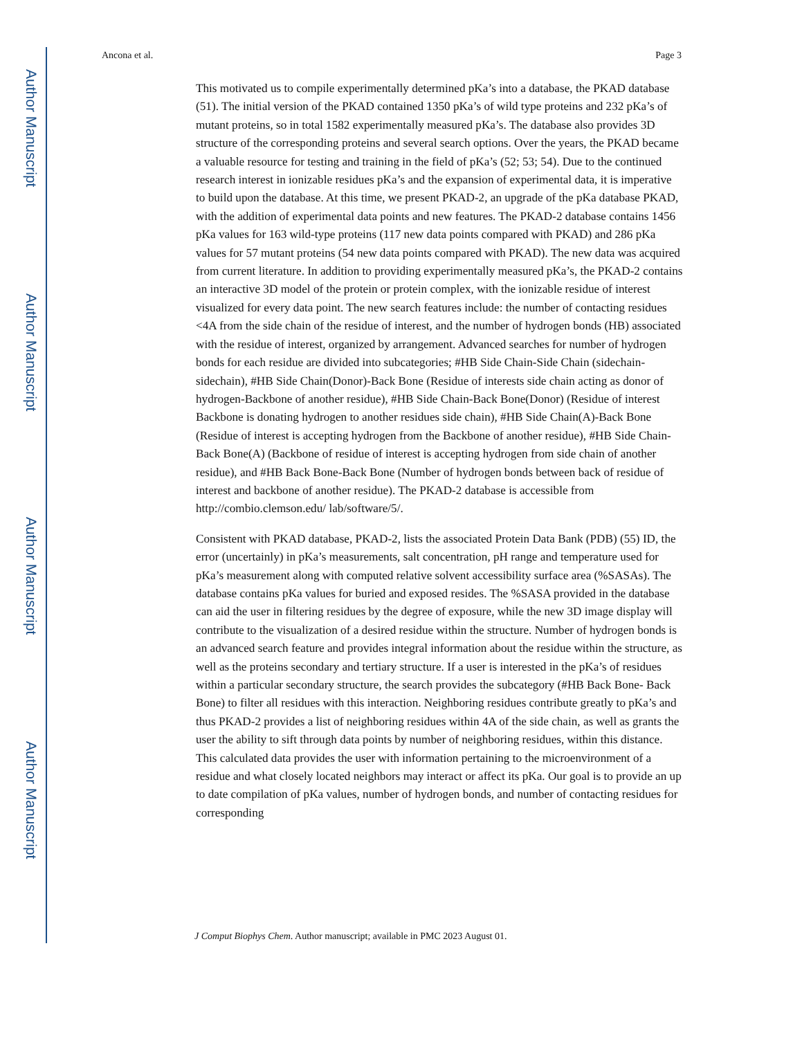Author Manuscript
Author Manuscript
Author Manuscript
Author Manuscript
Ancona et al. Page 3
This motivated us to compile experimentally determined pKa’s into a database, the PKAD database (51). The initial version of the PKAD contained 1350 pKa’s of wild type proteins and 232 pKa’s of mutant proteins, so in total 1582 experimentally measured pKa’s. The database also provides 3D structure of the corresponding proteins and several search options. Over the years, the PKAD became a valuable resource for testing and training in the field of pKa’s (52; 53; 54). Due to the continued research interest in ionizable residues pKa’s and the expansion of experimental data, it is imperative to build upon the database. At this time, we present PKAD-2, an upgrade of the pKa database PKAD, with the addition of experimental data points and new features. The PKAD-2 database contains 1456 pKa values for 163 wild-type proteins (117 new data points compared with PKAD) and 286 pKa values for 57 mutant proteins (54 new data points compared with PKAD). The new data was acquired from current literature. In addition to providing experimentally measured pKa’s, the PKAD-2 contains an interactive 3D model of the protein or protein complex, with the ionizable residue of interest visualized for every data point. The new search features include: the number of contacting residues <4A from the side chain of the residue of interest, and the number of hydrogen bonds (HB) associated with the residue of interest, organized by arrangement. Advanced searches for number of hydrogen bonds for each residue are divided into subcategories; #HB Side Chain-Side Chain (sidechain-sidechain), #HB Side Chain(Donor)-Back Bone (Residue of interests side chain acting as donor of hydrogen-Backbone of another residue), #HB Side Chain-Back Bone(Donor) (Residue of interest Backbone is donating hydrogen to another residues side chain), #HB Side Chain(A)-Back Bone (Residue of interest is accepting hydrogen from the Backbone of another residue), #HB Side Chain-Back Bone(A) (Backbone of residue of interest is accepting hydrogen from side chain of another residue), and #HB Back Bone-Back Bone (Number of hydrogen bonds between back of residue of interest and backbone of another residue). The PKAD-2 database is accessible from http://combio.clemson.edu/ lab/software/5/.
Consistent with PKAD database, PKAD-2, lists the associated Protein Data Bank (PDB) (55) ID, the error (uncertainly) in pKa’s measurements, salt concentration, pH range and temperature used for pKa’s measurement along with computed relative solvent accessibility surface area (%SASAs). The database contains pKa values for buried and exposed resides. The %SASA provided in the database can aid the user in filtering residues by the degree of exposure, while the new 3D image display will contribute to the visualization of a desired residue within the structure. Number of hydrogen bonds is an advanced search feature and provides integral information about the residue within the structure, as well as the proteins secondary and tertiary structure. If a user is interested in the pKa’s of residues within a particular secondary structure, the search provides the subcategory (#HB Back Bone- Back Bone) to filter all residues with this interaction. Neighboring residues contribute greatly to pKa’s and thus PKAD-2 provides a list of neighboring residues within 4A of the side chain, as well as grants the user the ability to sift through data points by number of neighboring residues, within this distance. This calculated data provides the user with information pertaining to the microenvironment of a residue and what closely located neighbors may interact or affect its pKa. Our goal is to provide an up to date compilation of pKa values, number of hydrogen bonds, and number of contacting residues for corresponding
J Comput Biophys Chem. Author manuscript; available in PMC 2023 August 01.